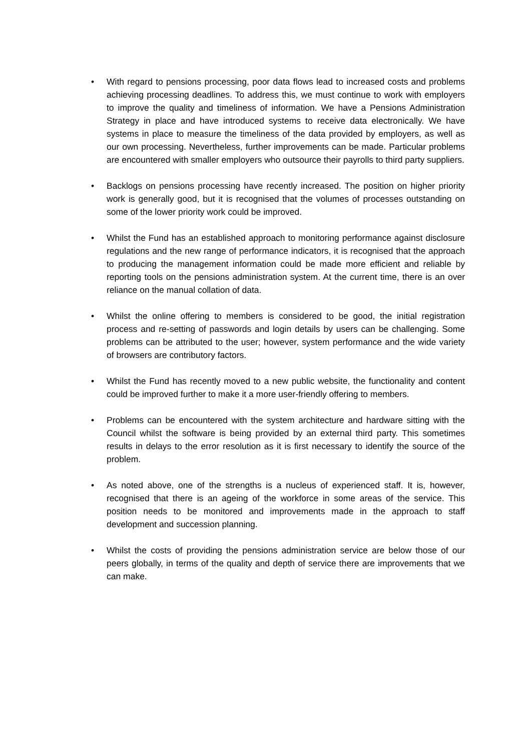• With regard to pensions processing, poor data flows lead to increased costs and problems achieving processing deadlines. To address this, we must continue to work with employers to improve the quality and timeliness of information. We have a Pensions Administration Strategy in place and have introduced systems to receive data electronically. We have systems in place to measure the timeliness of the data provided by employers, as well as our own processing. Nevertheless, further improvements can be made. Particular problems are encountered with smaller employers who outsource their payrolls to third party suppliers.
• Backlogs on pensions processing have recently increased. The position on higher priority work is generally good, but it is recognised that the volumes of processes outstanding on some of the lower priority work could be improved.
• Whilst the Fund has an established approach to monitoring performance against disclosure regulations and the new range of performance indicators, it is recognised that the approach to producing the management information could be made more efficient and reliable by reporting tools on the pensions administration system. At the current time, there is an over reliance on the manual collation of data.
• Whilst the online offering to members is considered to be good, the initial registration process and re-setting of passwords and login details by users can be challenging. Some problems can be attributed to the user; however, system performance and the wide variety of browsers are contributory factors.
• Whilst the Fund has recently moved to a new public website, the functionality and content could be improved further to make it a more user-friendly offering to members.
• Problems can be encountered with the system architecture and hardware sitting with the Council whilst the software is being provided by an external third party. This sometimes results in delays to the error resolution as it is first necessary to identify the source of the problem.
• As noted above, one of the strengths is a nucleus of experienced staff. It is, however, recognised that there is an ageing of the workforce in some areas of the service. This position needs to be monitored and improvements made in the approach to staff development and succession planning.
• Whilst the costs of providing the pensions administration service are below those of our peers globally, in terms of the quality and depth of service there are improvements that we can make.